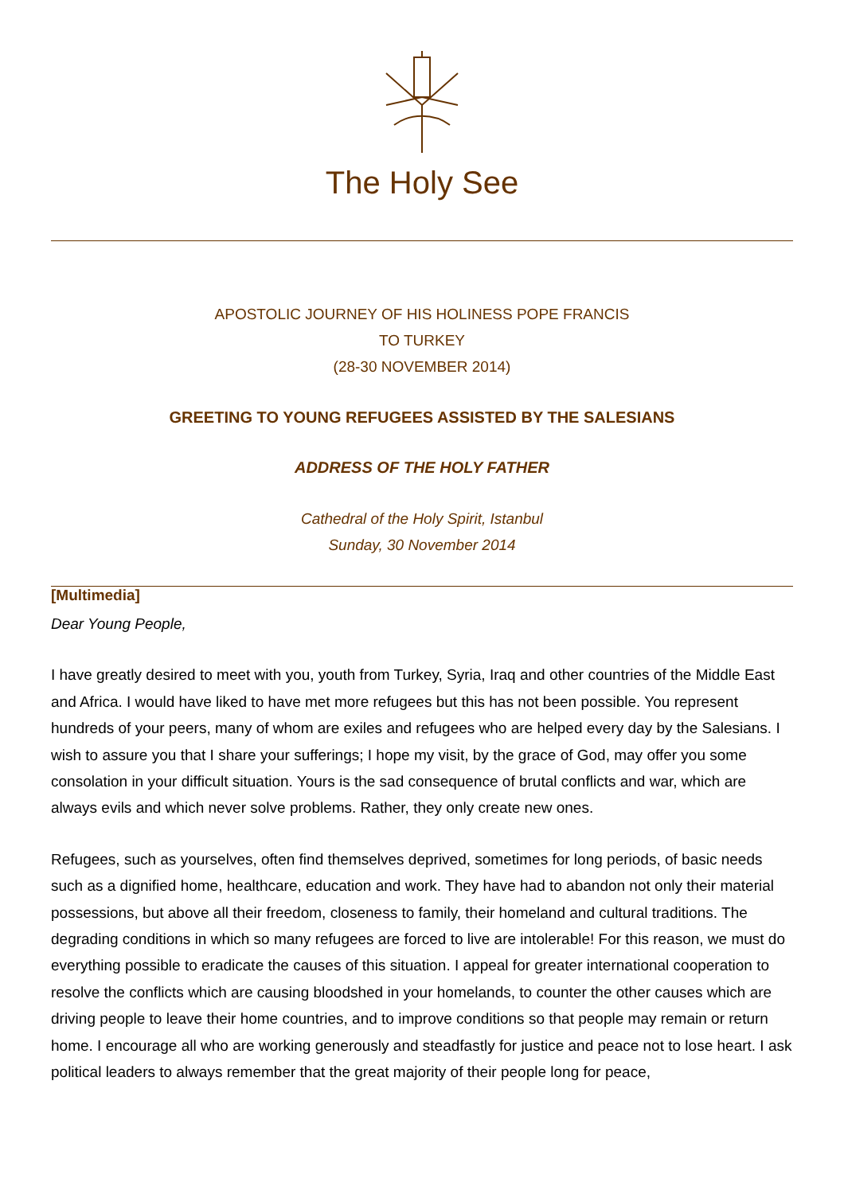The Holy See
APOSTOLIC JOURNEY OF HIS HOLINESS POPE FRANCIS
TO TURKEY
(28-30 NOVEMBER 2014)
GREETING TO YOUNG REFUGEES ASSISTED BY THE SALESIANS
ADDRESS OF THE HOLY FATHER
Cathedral of the Holy Spirit, Istanbul
Sunday, 30 November 2014
[Multimedia]
Dear Young People,
I have greatly desired to meet with you, youth from Turkey, Syria, Iraq and other countries of the Middle East and Africa. I would have liked to have met more refugees but this has not been possible. You represent hundreds of your peers, many of whom are exiles and refugees who are helped every day by the Salesians. I wish to assure you that I share your sufferings; I hope my visit, by the grace of God, may offer you some consolation in your difficult situation. Yours is the sad consequence of brutal conflicts and war, which are always evils and which never solve problems. Rather, they only create new ones.
Refugees, such as yourselves, often find themselves deprived, sometimes for long periods, of basic needs such as a dignified home, healthcare, education and work. They have had to abandon not only their material possessions, but above all their freedom, closeness to family, their homeland and cultural traditions. The degrading conditions in which so many refugees are forced to live are intolerable! For this reason, we must do everything possible to eradicate the causes of this situation. I appeal for greater international cooperation to resolve the conflicts which are causing bloodshed in your homelands, to counter the other causes which are driving people to leave their home countries, and to improve conditions so that people may remain or return home. I encourage all who are working generously and steadfastly for justice and peace not to lose heart. I ask political leaders to always remember that the great majority of their people long for peace,